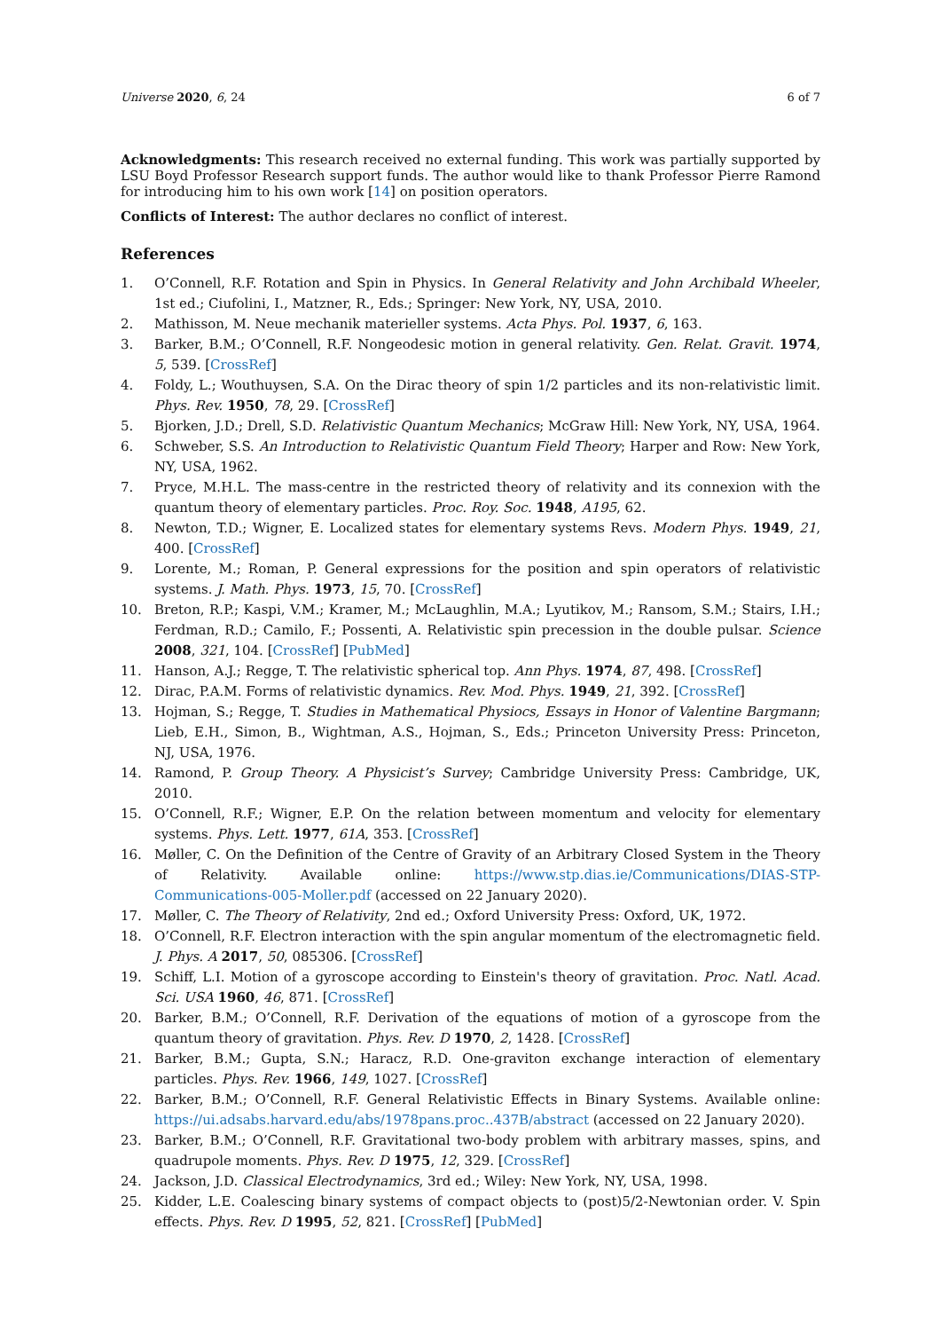Universe 2020, 6, 24 6 of 7
Acknowledgments: This research received no external funding. This work was partially supported by LSU Boyd Professor Research support funds. The author would like to thank Professor Pierre Ramond for introducing him to his own work [14] on position operators.
Conflicts of Interest: The author declares no conflict of interest.
References
1. O’Connell, R.F. Rotation and Spin in Physics. In General Relativity and John Archibald Wheeler, 1st ed.; Ciufolini, I., Matzner, R., Eds.; Springer: New York, NY, USA, 2010.
2. Mathisson, M. Neue mechanik materieller systems. Acta Phys. Pol. 1937, 6, 163.
3. Barker, B.M.; O’Connell, R.F. Nongeodesic motion in general relativity. Gen. Relat. Gravit. 1974, 5, 539. [CrossRef]
4. Foldy, L.; Wouthuysen, S.A. On the Dirac theory of spin 1/2 particles and its non-relativistic limit. Phys. Rev. 1950, 78, 29. [CrossRef]
5. Bjorken, J.D.; Drell, S.D. Relativistic Quantum Mechanics; McGraw Hill: New York, NY, USA, 1964.
6. Schweber, S.S. An Introduction to Relativistic Quantum Field Theory; Harper and Row: New York, NY, USA, 1962.
7. Pryce, M.H.L. The mass-centre in the restricted theory of relativity and its connexion with the quantum theory of elementary particles. Proc. Roy. Soc. 1948, A195, 62.
8. Newton, T.D.; Wigner, E. Localized states for elementary systems Revs. Modern Phys. 1949, 21, 400. [CrossRef]
9. Lorente, M.; Roman, P. General expressions for the position and spin operators of relativistic systems. J. Math. Phys. 1973, 15, 70. [CrossRef]
10. Breton, R.P.; Kaspi, V.M.; Kramer, M.; McLaughlin, M.A.; Lyutikov, M.; Ransom, S.M.; Stairs, I.H.; Ferdman, R.D.; Camilo, F.; Possenti, A. Relativistic spin precession in the double pulsar. Science 2008, 321, 104. [CrossRef] [PubMed]
11. Hanson, A.J.; Regge, T. The relativistic spherical top. Ann Phys. 1974, 87, 498. [CrossRef]
12. Dirac, P.A.M. Forms of relativistic dynamics. Rev. Mod. Phys. 1949, 21, 392. [CrossRef]
13. Hojman, S.; Regge, T. Studies in Mathematical Physiocs, Essays in Honor of Valentine Bargmann; Lieb, E.H., Simon, B., Wightman, A.S., Hojman, S., Eds.; Princeton University Press: Princeton, NJ, USA, 1976.
14. Ramond, P. Group Theory. A Physicist’s Survey; Cambridge University Press: Cambridge, UK, 2010.
15. O’Connell, R.F.; Wigner, E.P. On the relation between momentum and velocity for elementary systems. Phys. Lett. 1977, 61A, 353. [CrossRef]
16. Møller, C. On the Definition of the Centre of Gravity of an Arbitrary Closed System in the Theory of Relativity. Available online: https://www.stp.dias.ie/Communications/DIAS-STP-Communications-005-Moller.pdf (accessed on 22 January 2020).
17. Møller, C. The Theory of Relativity, 2nd ed.; Oxford University Press: Oxford, UK, 1972.
18. O’Connell, R.F. Electron interaction with the spin angular momentum of the electromagnetic field. J. Phys. A 2017, 50, 085306. [CrossRef]
19. Schiff, L.I. Motion of a gyroscope according to Einstein's theory of gravitation. Proc. Natl. Acad. Sci. USA 1960, 46, 871. [CrossRef]
20. Barker, B.M.; O’Connell, R.F. Derivation of the equations of motion of a gyroscope from the quantum theory of gravitation. Phys. Rev. D 1970, 2, 1428. [CrossRef]
21. Barker, B.M.; Gupta, S.N.; Haracz, R.D. One-graviton exchange interaction of elementary particles. Phys. Rev. 1966, 149, 1027. [CrossRef]
22. Barker, B.M.; O’Connell, R.F. General Relativistic Effects in Binary Systems. Available online: https://ui.adsabs.harvard.edu/abs/1978pans.proc..437B/abstract (accessed on 22 January 2020).
23. Barker, B.M.; O’Connell, R.F. Gravitational two-body problem with arbitrary masses, spins, and quadrupole moments. Phys. Rev. D 1975, 12, 329. [CrossRef]
24. Jackson, J.D. Classical Electrodynamics, 3rd ed.; Wiley: New York, NY, USA, 1998.
25. Kidder, L.E. Coalescing binary systems of compact objects to (post)5/2-Newtonian order. V. Spin effects. Phys. Rev. D 1995, 52, 821. [CrossRef] [PubMed]